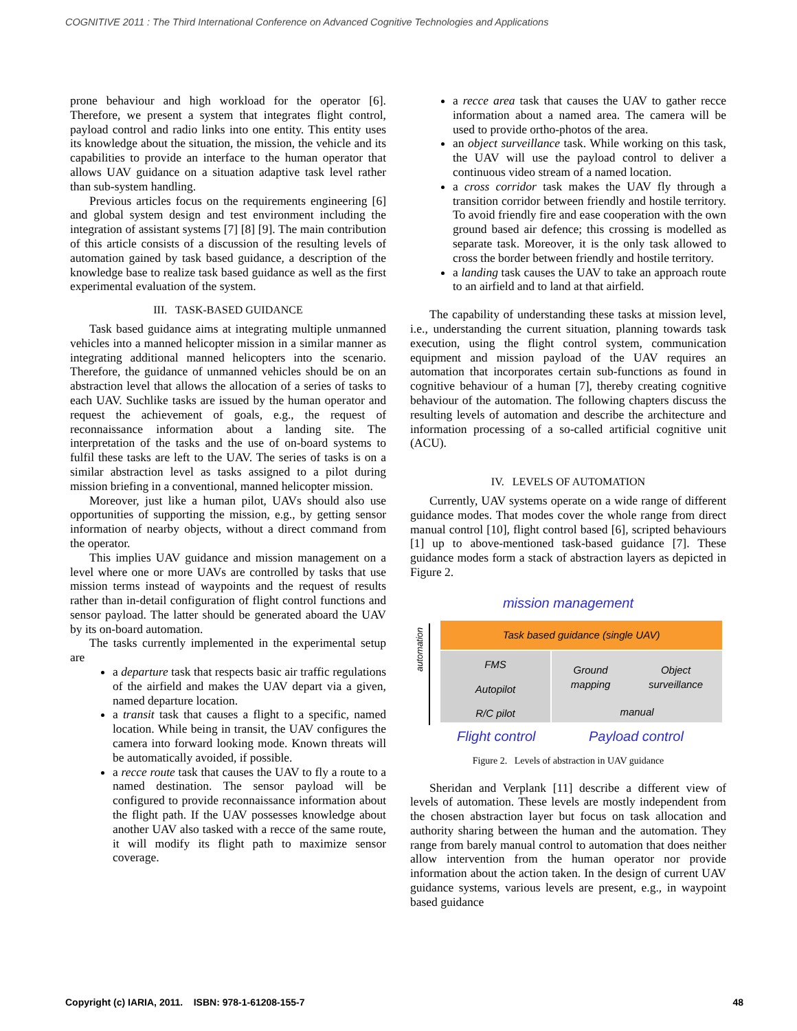COGNITIVE 2011 : The Third International Conference on Advanced Cognitive Technologies and Applications
prone behaviour and high workload for the operator [6]. Therefore, we present a system that integrates flight control, payload control and radio links into one entity. This entity uses its knowledge about the situation, the mission, the vehicle and its capabilities to provide an interface to the human operator that allows UAV guidance on a situation adaptive task level rather than sub-system handling.
Previous articles focus on the requirements engineering [6] and global system design and test environment including the integration of assistant systems [7] [8] [9]. The main contribution of this article consists of a discussion of the resulting levels of automation gained by task based guidance, a description of the knowledge base to realize task based guidance as well as the first experimental evaluation of the system.
III. TASK-BASED GUIDANCE
Task based guidance aims at integrating multiple unmanned vehicles into a manned helicopter mission in a similar manner as integrating additional manned helicopters into the scenario. Therefore, the guidance of unmanned vehicles should be on an abstraction level that allows the allocation of a series of tasks to each UAV. Suchlike tasks are issued by the human operator and request the achievement of goals, e.g., the request of reconnaissance information about a landing site. The interpretation of the tasks and the use of on-board systems to fulfil these tasks are left to the UAV. The series of tasks is on a similar abstraction level as tasks assigned to a pilot during mission briefing in a conventional, manned helicopter mission.
Moreover, just like a human pilot, UAVs should also use opportunities of supporting the mission, e.g., by getting sensor information of nearby objects, without a direct command from the operator.
This implies UAV guidance and mission management on a level where one or more UAVs are controlled by tasks that use mission terms instead of waypoints and the request of results rather than in-detail configuration of flight control functions and sensor payload. The latter should be generated aboard the UAV by its on-board automation.
The tasks currently implemented in the experimental setup are
a departure task that respects basic air traffic regulations of the airfield and makes the UAV depart via a given, named departure location.
a transit task that causes a flight to a specific, named location. While being in transit, the UAV configures the camera into forward looking mode. Known threats will be automatically avoided, if possible.
a recce route task that causes the UAV to fly a route to a named destination. The sensor payload will be configured to provide reconnaissance information about the flight path. If the UAV possesses knowledge about another UAV also tasked with a recce of the same route, it will modify its flight path to maximize sensor coverage.
a recce area task that causes the UAV to gather recce information about a named area. The camera will be used to provide ortho-photos of the area.
an object surveillance task. While working on this task, the UAV will use the payload control to deliver a continuous video stream of a named location.
a cross corridor task makes the UAV fly through a transition corridor between friendly and hostile territory. To avoid friendly fire and ease cooperation with the own ground based air defence; this crossing is modelled as separate task. Moreover, it is the only task allowed to cross the border between friendly and hostile territory.
a landing task causes the UAV to take an approach route to an airfield and to land at that airfield.
The capability of understanding these tasks at mission level, i.e., understanding the current situation, planning towards task execution, using the flight control system, communication equipment and mission payload of the UAV requires an automation that incorporates certain sub-functions as found in cognitive behaviour of a human [7], thereby creating cognitive behaviour of the automation. The following chapters discuss the resulting levels of automation and describe the architecture and information processing of a so-called artificial cognitive unit (ACU).
IV. LEVELS OF AUTOMATION
Currently, UAV systems operate on a wide range of different guidance modes. That modes cover the whole range from direct manual control [10], flight control based [6], scripted behaviours [1] up to above-mentioned task-based guidance [7]. These guidance modes form a stack of abstraction layers as depicted in Figure 2.
mission management
automation
Task based guidance (single UAV)
FMS
Autopilot
R/C pilot
Ground
mapping Object
surveillance
manual
Flight control Payload control
Figure 2. Levels of abstraction in UAV guidance
Sheridan and Verplank [11] describe a different view of levels of automation. These levels are mostly independent from the chosen abstraction layer but focus on task allocation and authority sharing between the human and the automation. They range from barely manual control to automation that does neither allow intervention from the human operator nor provide information about the action taken. In the design of current UAV guidance systems, various levels are present, e.g., in waypoint based guidance
Copyright (c) IARIA, 2011. ISBN: 978-1-61208-155-7 48